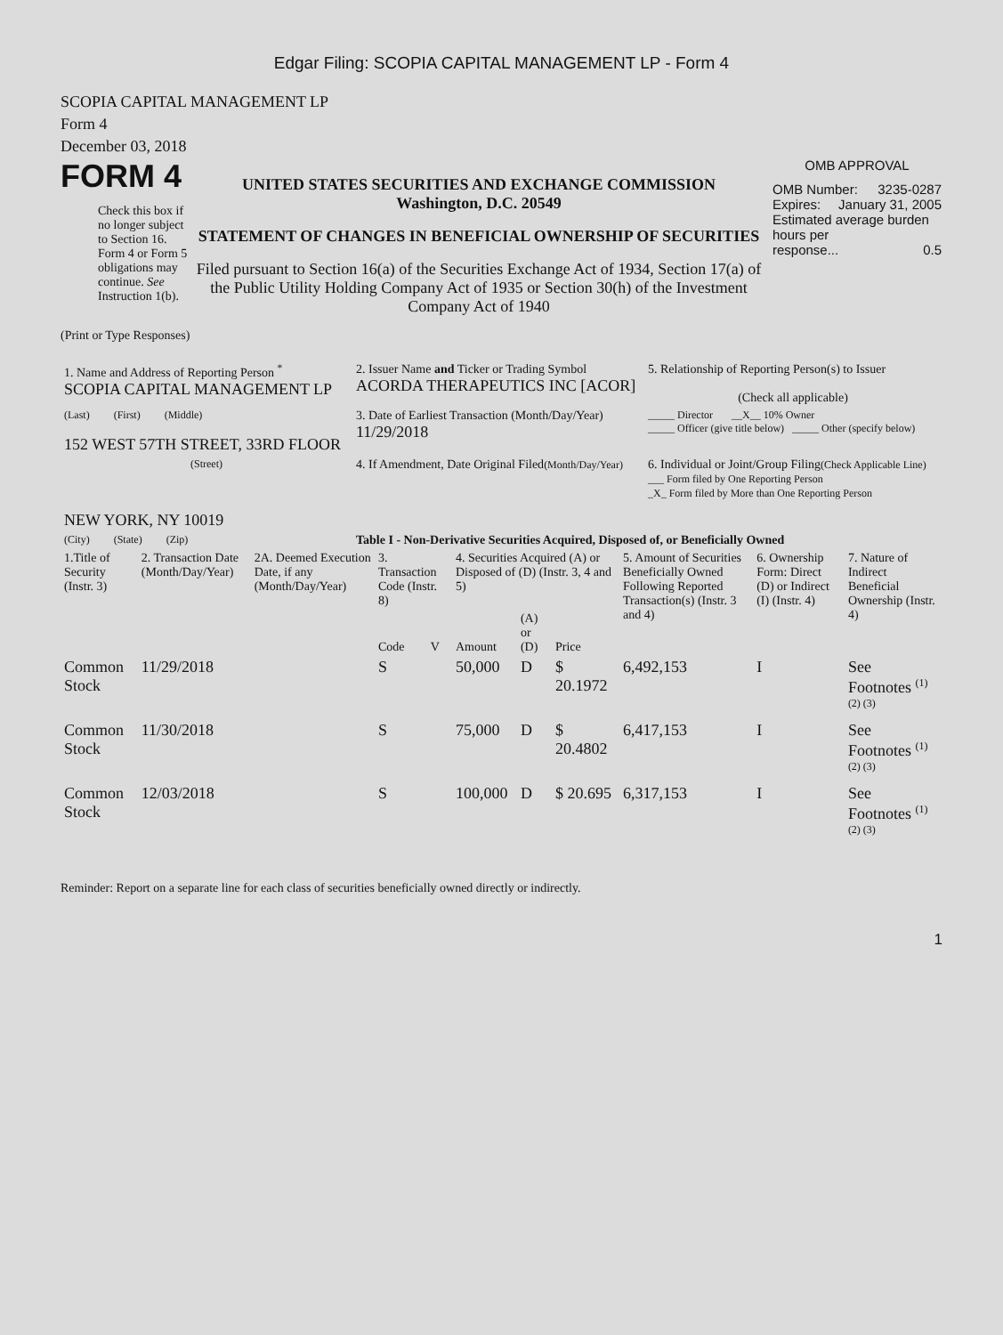Edgar Filing: SCOPIA CAPITAL MANAGEMENT LP - Form 4
SCOPIA CAPITAL MANAGEMENT LP
Form 4
December 03, 2018
FORM 4
Check this box if no longer subject to Section 16. Form 4 or Form 5 obligations may continue. See Instruction 1(b).
UNITED STATES SECURITIES AND EXCHANGE COMMISSION
Washington, D.C. 20549
STATEMENT OF CHANGES IN BENEFICIAL OWNERSHIP OF SECURITIES
Filed pursuant to Section 16(a) of the Securities Exchange Act of 1934, Section 17(a) of the Public Utility Holding Company Act of 1935 or Section 30(h) of the Investment Company Act of 1940
OMB APPROVAL
OMB Number: 3235-0287
Expires: January 31, 2005
Estimated average burden hours per
response... 0.5
(Print or Type Responses)
| 1. Name and Address of Reporting Person <sup>*</sup> SCOPIA CAPITAL MANAGEMENT LP | 2. Issuer Name and Ticker or Trading Symbol ACORDA THERAPEUTICS INC [ACOR] | 5. Relationship of Reporting Person(s) to Issuer (Check all applicable) |
| (Last) (First) (Middle) 152 WEST 57TH STREET, 33RD FLOOR | 3. Date of Earliest Transaction (Month/Day/Year) 11/29/2018 | _____ Director __X__ 10% Owner _____ Officer (give title below) _____ Other (specify below) |
| (Street) NEW YORK, NY 10019 | 4. If Amendment, Date Original Filed (Month/Day/Year) | 6. Individual or Joint/Group Filing (Check Applicable Line) ___ Form filed by One Reporting Person _X_ Form filed by More than One Reporting Person |
| (City) (State) (Zip) | Table I - Non-Derivative Securities Acquired, Disposed of, or Beneficially Owned | |
| 1.Title of Security (Instr. 3) | 2. Transaction Date (Month/Day/Year) | 2A. Deemed Execution Date, if any (Month/Day/Year) | 3. Transaction Code (Instr. 8) | | 4. Securities Acquired (A) or Disposed of (D) (Instr. 3, 4 and 5) | | | 5. Amount of Securities Beneficially Owned Following Reported Transaction(s) (Instr. 3 and 4) | 6. Ownership Form: Direct (D) or Indirect (I) (Instr. 4) | 7. Nature of Indirect Beneficial Ownership (Instr. 4) |
| --- | --- | --- | --- | --- | --- | --- | --- | --- | --- | --- |
| | | | Code | V | Amount | (A) or (D) | Price | | | |
| Common Stock | 11/29/2018 | | S | | 50,000 | D | $ 20.1972 | 6,492,153 | I | See Footnotes <sup>(1) (2) (3)</sup> |
| Common Stock | 11/30/2018 | | S | | 75,000 | D | $ 20.4802 | 6,417,153 | I | See Footnotes <sup>(1) (2) (3)</sup> |
| Common Stock | 12/03/2018 | | S | | 100,000 | D | $ 20.695 | 6,317,153 | I | See Footnotes <sup>(1) (2) (3)</sup> |
Reminder: Report on a separate line for each class of securities beneficially owned directly or indirectly.
1